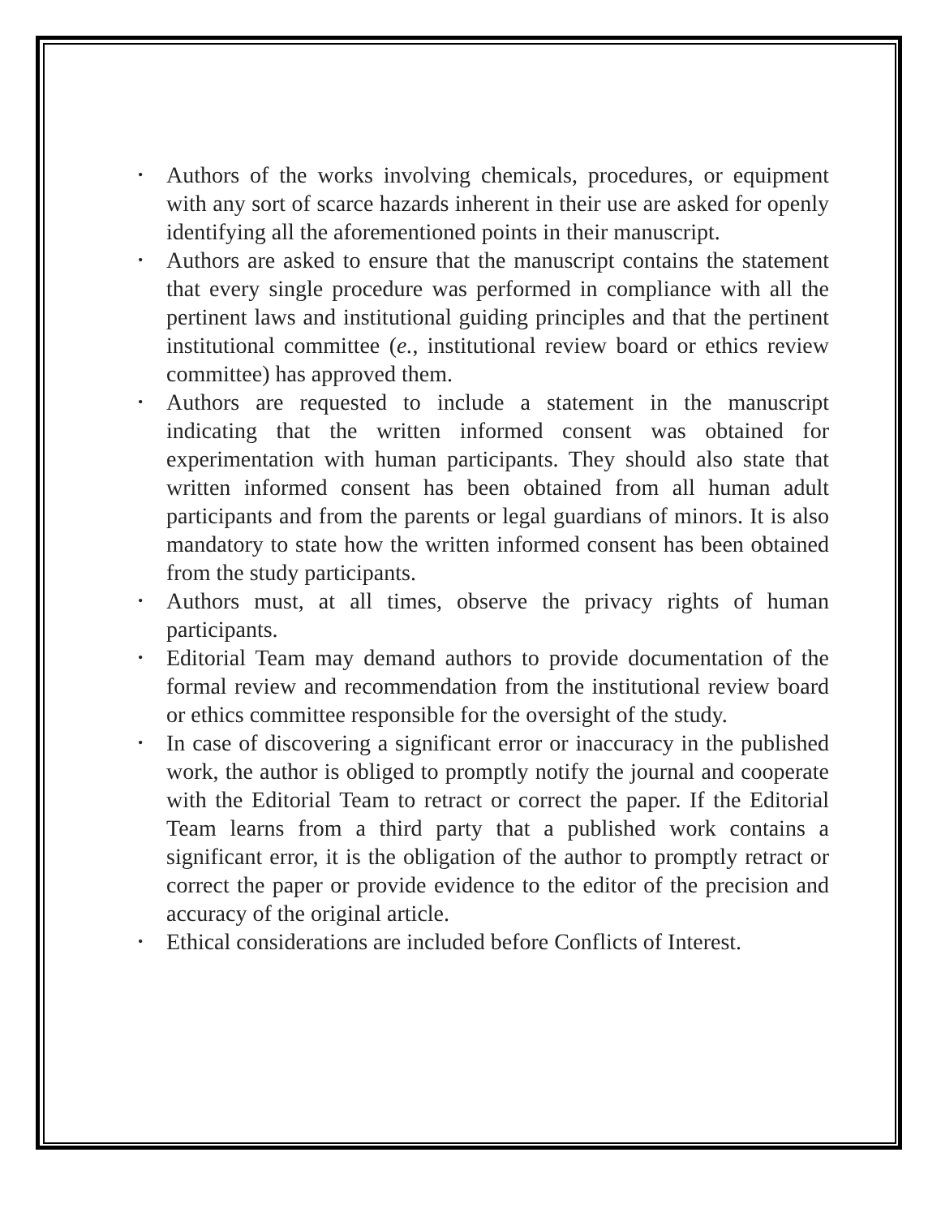• Authors of the works involving chemicals, procedures, or equipment with any sort of scarce hazards inherent in their use are asked for openly identifying all the aforementioned points in their manuscript.
• Authors are asked to ensure that the manuscript contains the statement that every single procedure was performed in compliance with all the pertinent laws and institutional guiding principles and that the pertinent institutional committee (e., institutional review board or ethics review committee) has approved them.
• Authors are requested to include a statement in the manuscript indicating that the written informed consent was obtained for experimentation with human participants. They should also state that written informed consent has been obtained from all human adult participants and from the parents or legal guardians of minors. It is also mandatory to state how the written informed consent has been obtained from the study participants.
• Authors must, at all times, observe the privacy rights of human participants.
• Editorial Team may demand authors to provide documentation of the formal review and recommendation from the institutional review board or ethics committee responsible for the oversight of the study.
• In case of discovering a significant error or inaccuracy in the published work, the author is obliged to promptly notify the journal and cooperate with the Editorial Team to retract or correct the paper. If the Editorial Team learns from a third party that a published work contains a significant error, it is the obligation of the author to promptly retract or correct the paper or provide evidence to the editor of the precision and accuracy of the original article.
• Ethical considerations are included before Conflicts of Interest.